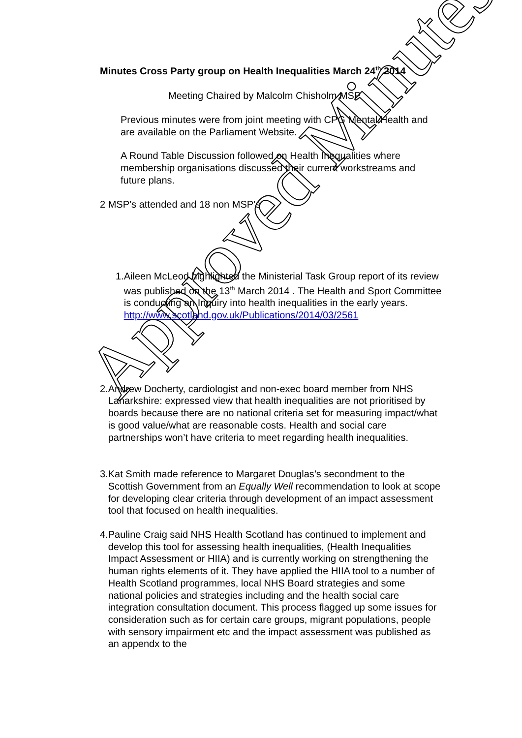Minutes Cross Party group on Health Inequalities March 24<sup>th</sup> 2014
Meeting Chaired by Malcolm Chisholm MSP
Previous minutes were from joint meeting with CPG Mental Health and are available on the Parliament Website.
A Round Table Discussion followed on Health Inequalities where membership organisations discussed their current workstreams and future plans.
2 MSP’s attended and 18 non MSP’s
1. Aileen McLeod highlighted the Ministerial Task Group report of its review was published on the 13<sup>th</sup> March 2014 . The Health and Sport Committee is conducting an Inquiry into health inequalities in the early years.
http://www.scotland.gov.uk/Publications/2014/03/2561
2. Andrew Docherty, cardiologist and non-exec board member from NHS Lanarkshire: expressed view that health inequalities are not prioritised by boards because there are no national criteria set for measuring impact/what is good value/what are reasonable costs. Health and social care partnerships won’t have criteria to meet regarding health inequalities.
3. Kat Smith made reference to Margaret Douglas’s secondment to the Scottish Government from an Equally Well recommendation to look at scope for developing clear criteria through development of an impact assessment tool that focused on health inequalities.
4. Pauline Craig said NHS Health Scotland has continued to implement and develop this tool for assessing health inequalities, (Health Inequalities Impact Assessment or HIIA) and is currently working on strengthening the human rights elements of it. They have applied the HIIA tool to a number of Health Scotland programmes, local NHS Board strategies and some national policies and strategies including and the health social care integration consultation document. This process flagged up some issues for consideration such as for certain care groups, migrant populations, people with sensory impairment etc and the impact assessment was published as an appendx to the
Approved Minutes